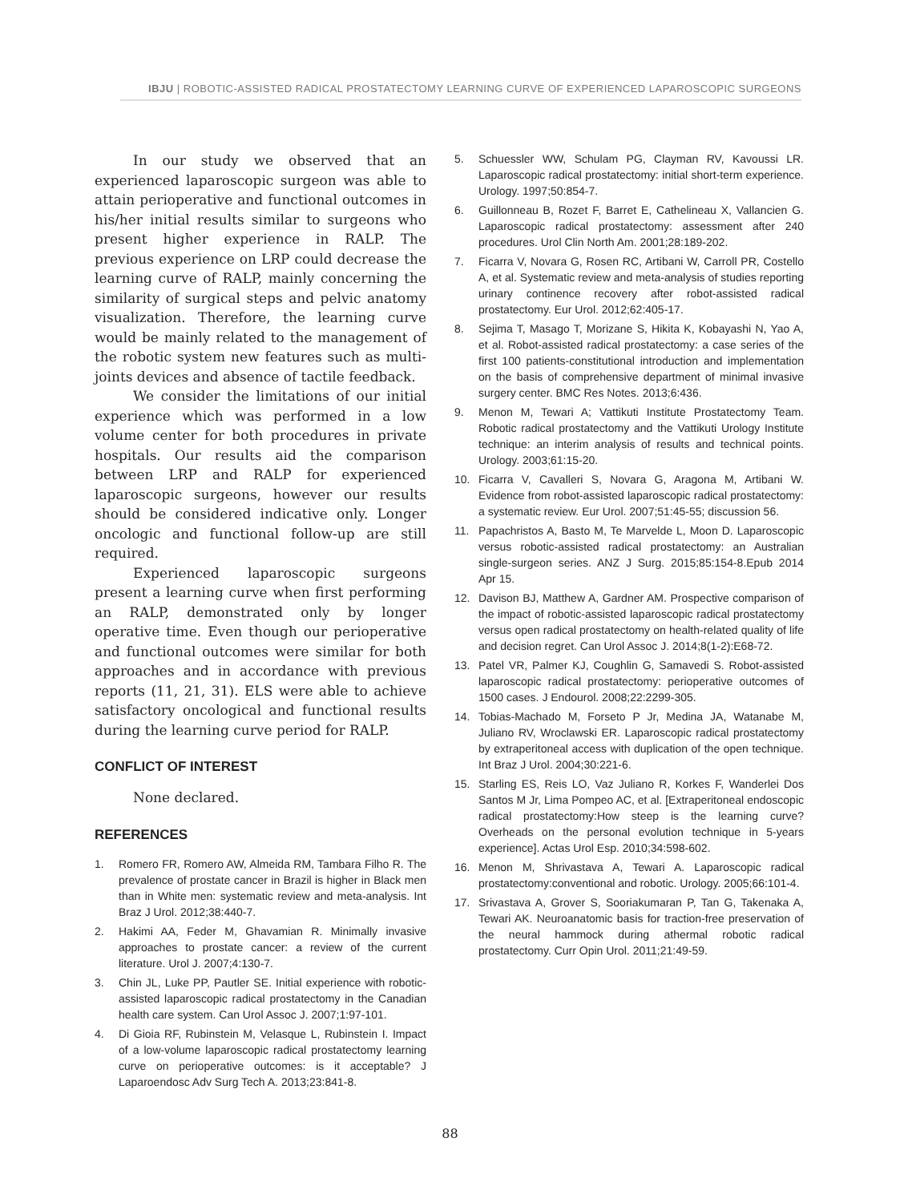IBJU | ROBOTIC-ASSISTED RADICAL PROSTATECTOMY LEARNING CURVE OF EXPERIENCED LAPAROSCOPIC SURGEONS
In our study we observed that an experienced laparoscopic surgeon was able to attain perioperative and functional outcomes in his/her initial results similar to surgeons who present higher experience in RALP. The previous experience on LRP could decrease the learning curve of RALP, mainly concerning the similarity of surgical steps and pelvic anatomy visualization. Therefore, the learning curve would be mainly related to the management of the robotic system new features such as multi-joints devices and absence of tactile feedback.
We consider the limitations of our initial experience which was performed in a low volume center for both procedures in private hospitals. Our results aid the comparison between LRP and RALP for experienced laparoscopic surgeons, however our results should be considered indicative only. Longer oncologic and functional follow-up are still required.
Experienced laparoscopic surgeons present a learning curve when first performing an RALP, demonstrated only by longer operative time. Even though our perioperative and functional outcomes were similar for both approaches and in accordance with previous reports (11, 21, 31). ELS were able to achieve satisfactory oncological and functional results during the learning curve period for RALP.
CONFLICT OF INTEREST
None declared.
REFERENCES
1. Romero FR, Romero AW, Almeida RM, Tambara Filho R. The prevalence of prostate cancer in Brazil is higher in Black men than in White men: systematic review and meta-analysis. Int Braz J Urol. 2012;38:440-7.
2. Hakimi AA, Feder M, Ghavamian R. Minimally invasive approaches to prostate cancer: a review of the current literature. Urol J. 2007;4:130-7.
3. Chin JL, Luke PP, Pautler SE. Initial experience with robotic-assisted laparoscopic radical prostatectomy in the Canadian health care system. Can Urol Assoc J. 2007;1:97-101.
4. Di Gioia RF, Rubinstein M, Velasque L, Rubinstein I. Impact of a low-volume laparoscopic radical prostatectomy learning curve on perioperative outcomes: is it acceptable? J Laparoendosc Adv Surg Tech A. 2013;23:841-8.
5. Schuessler WW, Schulam PG, Clayman RV, Kavoussi LR. Laparoscopic radical prostatectomy: initial short-term experience. Urology. 1997;50:854-7.
6. Guillonneau B, Rozet F, Barret E, Cathelineau X, Vallancien G. Laparoscopic radical prostatectomy: assessment after 240 procedures. Urol Clin North Am. 2001;28:189-202.
7. Ficarra V, Novara G, Rosen RC, Artibani W, Carroll PR, Costello A, et al. Systematic review and meta-analysis of studies reporting urinary continence recovery after robot-assisted radical prostatectomy. Eur Urol. 2012;62:405-17.
8. Sejima T, Masago T, Morizane S, Hikita K, Kobayashi N, Yao A, et al. Robot-assisted radical prostatectomy: a case series of the first 100 patients-constitutional introduction and implementation on the basis of comprehensive department of minimal invasive surgery center. BMC Res Notes. 2013;6:436.
9. Menon M, Tewari A; Vattikuti Institute Prostatectomy Team. Robotic radical prostatectomy and the Vattikuti Urology Institute technique: an interim analysis of results and technical points. Urology. 2003;61:15-20.
10. Ficarra V, Cavalleri S, Novara G, Aragona M, Artibani W. Evidence from robot-assisted laparoscopic radical prostatectomy: a systematic review. Eur Urol. 2007;51:45-55; discussion 56.
11. Papachristos A, Basto M, Te Marvelde L, Moon D. Laparoscopic versus robotic-assisted radical prostatectomy: an Australian single-surgeon series. ANZ J Surg. 2015;85:154-8.Epub 2014 Apr 15.
12. Davison BJ, Matthew A, Gardner AM. Prospective comparison of the impact of robotic-assisted laparoscopic radical prostatectomy versus open radical prostatectomy on health-related quality of life and decision regret. Can Urol Assoc J. 2014;8(1-2):E68-72.
13. Patel VR, Palmer KJ, Coughlin G, Samavedi S. Robot-assisted laparoscopic radical prostatectomy: perioperative outcomes of 1500 cases. J Endourol. 2008;22:2299-305.
14. Tobias-Machado M, Forseto P Jr, Medina JA, Watanabe M, Juliano RV, Wroclawski ER. Laparoscopic radical prostatectomy by extraperitoneal access with duplication of the open technique. Int Braz J Urol. 2004;30:221-6.
15. Starling ES, Reis LO, Vaz Juliano R, Korkes F, Wanderlei Dos Santos M Jr, Lima Pompeo AC, et al. [Extraperitoneal endoscopic radical prostatectomy:How steep is the learning curve? Overheads on the personal evolution technique in 5-years experience]. Actas Urol Esp. 2010;34:598-602.
16. Menon M, Shrivastava A, Tewari A. Laparoscopic radical prostatectomy:conventional and robotic. Urology. 2005;66:101-4.
17. Srivastava A, Grover S, Sooriakumaran P, Tan G, Takenaka A, Tewari AK. Neuroanatomic basis for traction-free preservation of the neural hammock during athermal robotic radical prostatectomy. Curr Opin Urol. 2011;21:49-59.
88